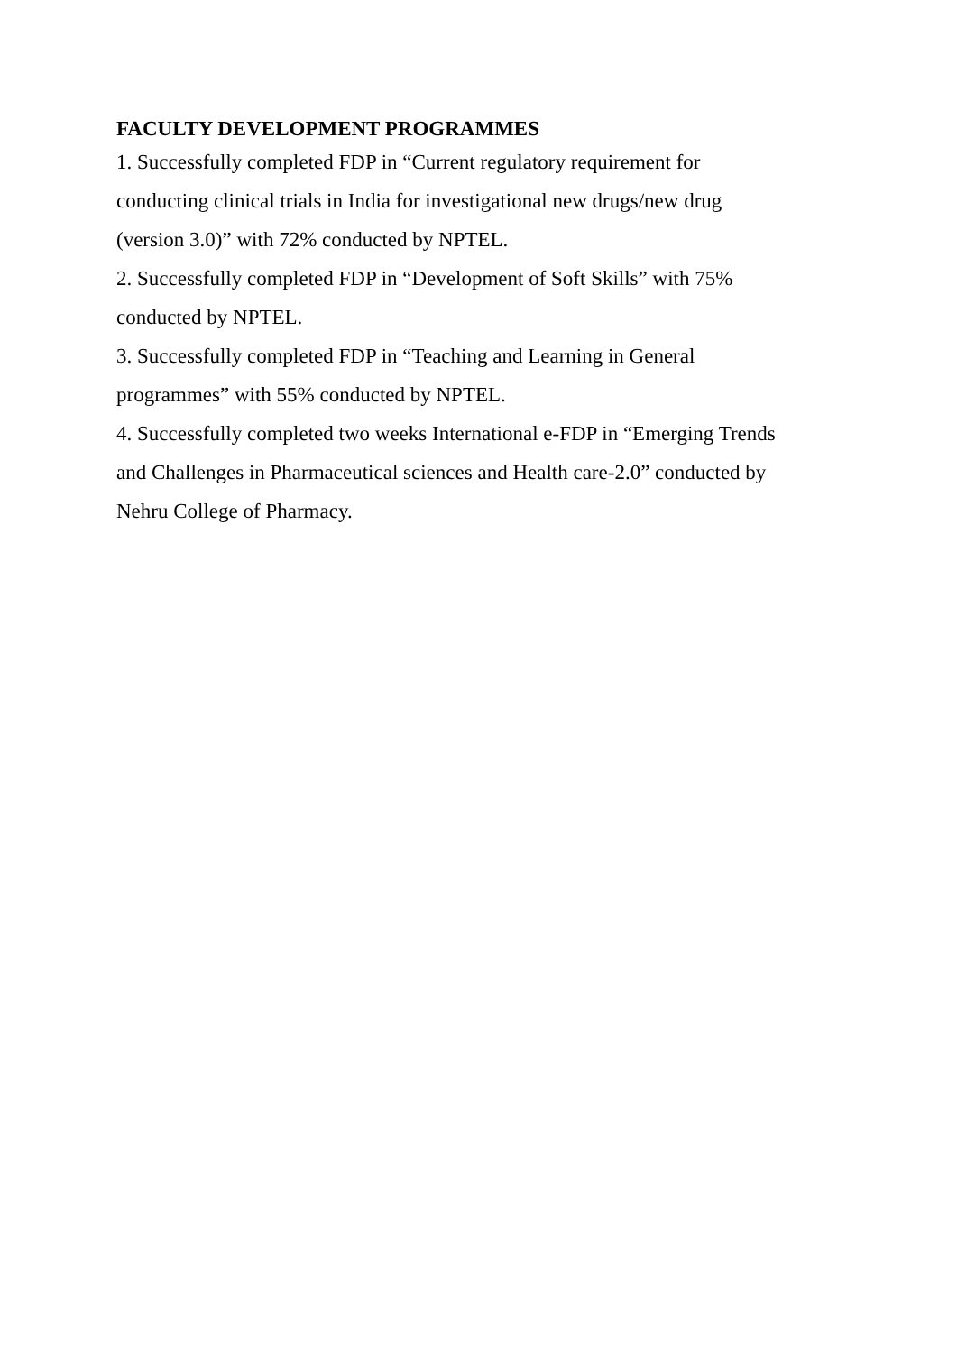FACULTY DEVELOPMENT PROGRAMMES
1. Successfully completed FDP in “Current regulatory requirement for conducting clinical trials in India for investigational new drugs/new drug (version 3.0)” with 72% conducted by NPTEL.
2. Successfully completed FDP in “Development of Soft Skills” with 75% conducted by NPTEL.
3. Successfully completed FDP in “Teaching and Learning in General programmes” with 55% conducted by NPTEL.
4. Successfully completed two weeks International e-FDP in “Emerging Trends and Challenges in Pharmaceutical sciences and Health care-2.0” conducted by Nehru College of Pharmacy.